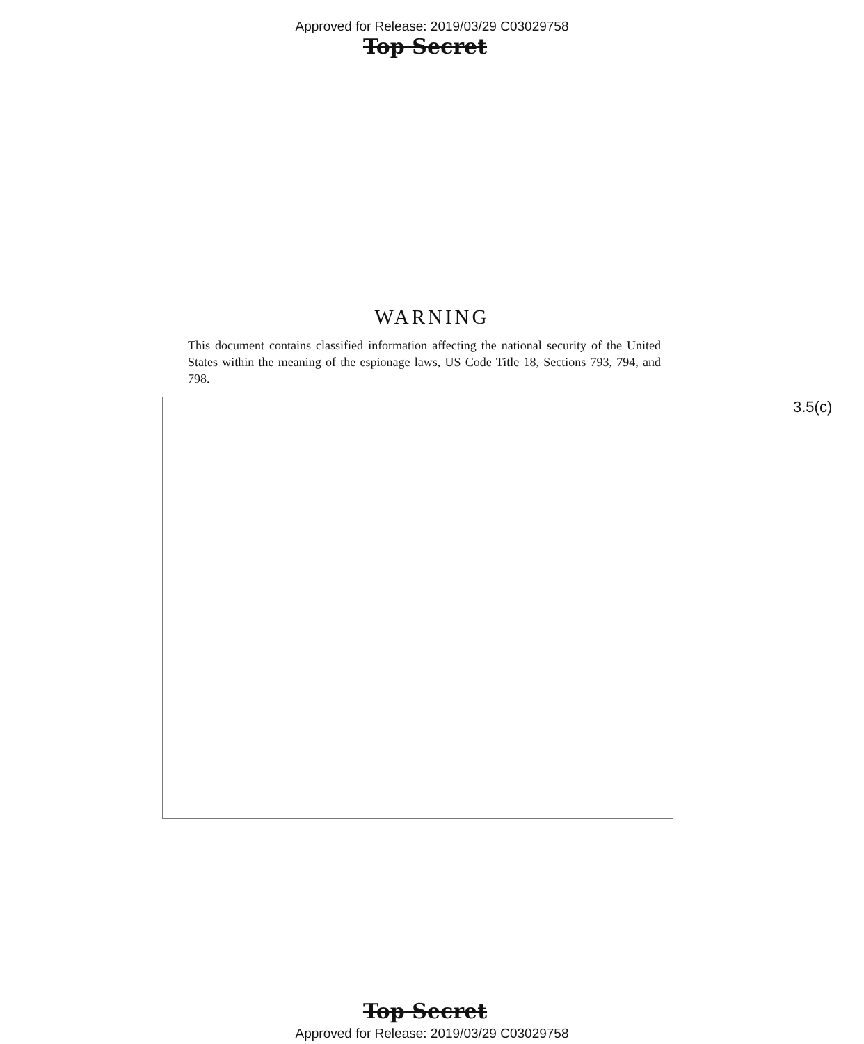Approved for Release: 2019/03/29 C03029758
Top Secret
WARNING
This document contains classified information affecting the national security of the United States within the meaning of the espionage laws, US Code Title 18, Sections 793, 794, and 798.
3.5(c)
Top Secret
Approved for Release: 2019/03/29 C03029758